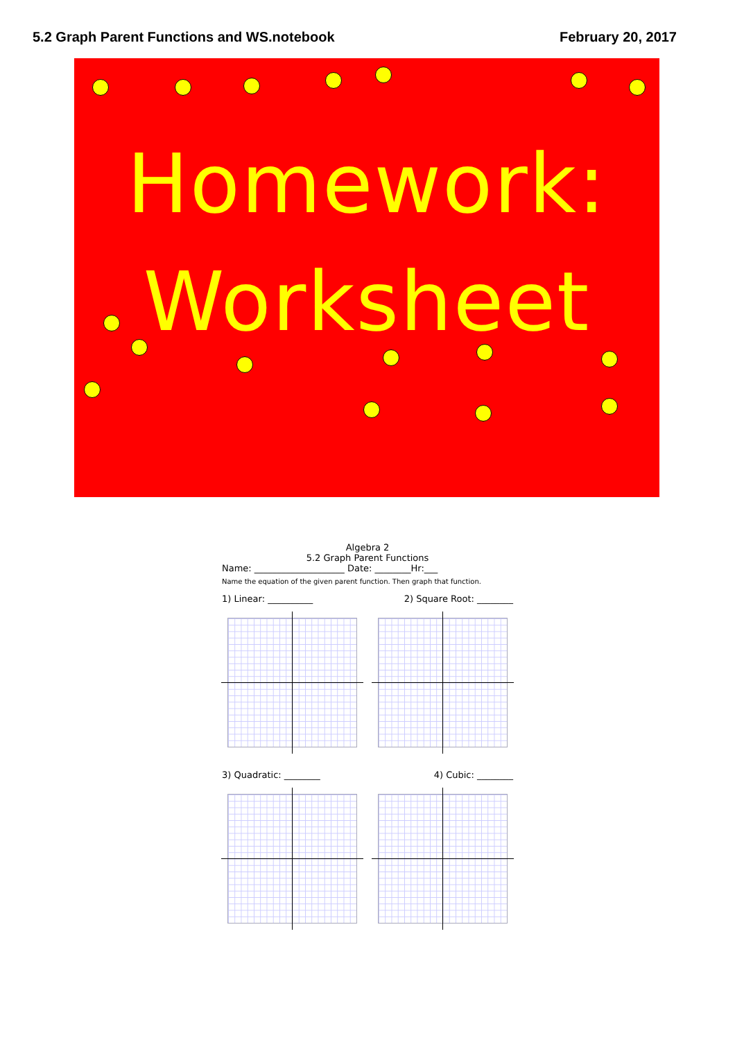5.2 Graph Parent Functions and WS.notebook February 20, 2017
Homework:
Worksheet
Algebra 2
5.2 Graph Parent Functions
Name: ____________________ Date: ________Hr:___
Name the equation of the given parent function. Then graph that function.
1) Linear: __________ 2) Square Root: ________
3) Quadratic: ________ 4) Cubic: ________